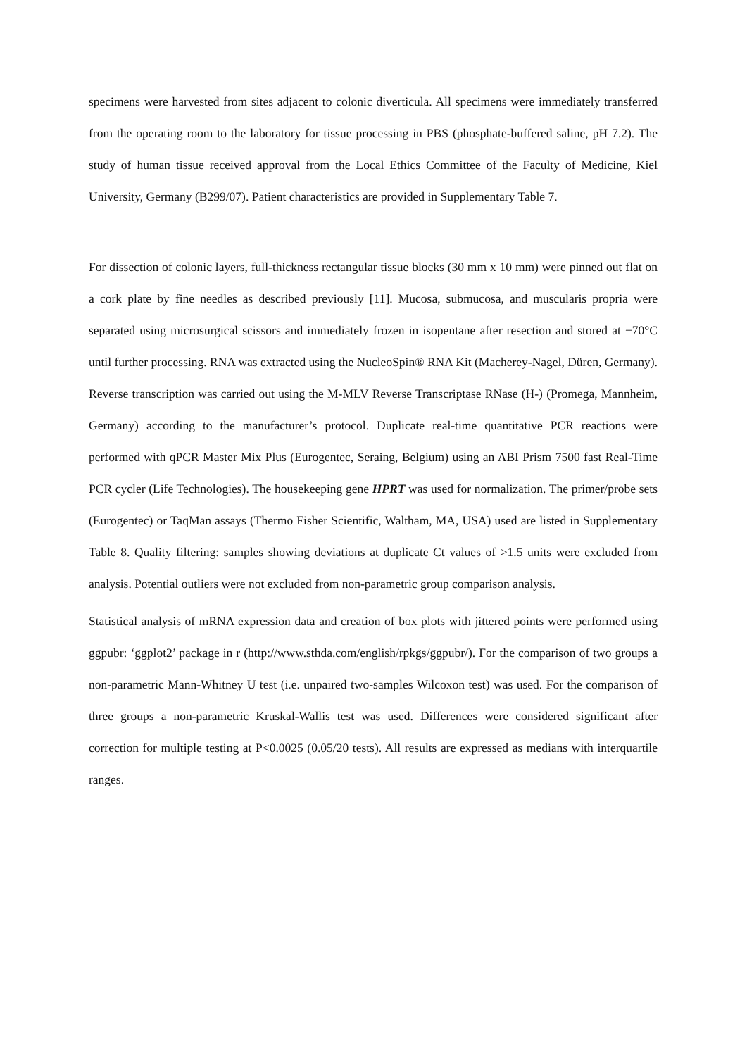specimens were harvested from sites adjacent to colonic diverticula. All specimens were immediately transferred from the operating room to the laboratory for tissue processing in PBS (phosphate-buffered saline, pH 7.2). The study of human tissue received approval from the Local Ethics Committee of the Faculty of Medicine, Kiel University, Germany (B299/07). Patient characteristics are provided in Supplementary Table 7.
For dissection of colonic layers, full-thickness rectangular tissue blocks (30 mm x 10 mm) were pinned out flat on a cork plate by fine needles as described previously [11]. Mucosa, submucosa, and muscularis propria were separated using microsurgical scissors and immediately frozen in isopentane after resection and stored at −70°C until further processing. RNA was extracted using the NucleoSpin® RNA Kit (Macherey-Nagel, Düren, Germany). Reverse transcription was carried out using the M-MLV Reverse Transcriptase RNase (H-) (Promega, Mannheim, Germany) according to the manufacturer’s protocol. Duplicate real-time quantitative PCR reactions were performed with qPCR Master Mix Plus (Eurogentec, Seraing, Belgium) using an ABI Prism 7500 fast Real-Time PCR cycler (Life Technologies). The housekeeping gene HPRT was used for normalization. The primer/probe sets (Eurogentec) or TaqMan assays (Thermo Fisher Scientific, Waltham, MA, USA) used are listed in Supplementary Table 8. Quality filtering: samples showing deviations at duplicate Ct values of >1.5 units were excluded from analysis. Potential outliers were not excluded from non-parametric group comparison analysis.
Statistical analysis of mRNA expression data and creation of box plots with jittered points were performed using ggpubr: ‘ggplot2’ package in r (http://www.sthda.com/english/rpkgs/ggpubr/). For the comparison of two groups a non-parametric Mann-Whitney U test (i.e. unpaired two-samples Wilcoxon test) was used. For the comparison of three groups a non-parametric Kruskal-Wallis test was used. Differences were considered significant after correction for multiple testing at P<0.0025 (0.05/20 tests). All results are expressed as medians with interquartile ranges.